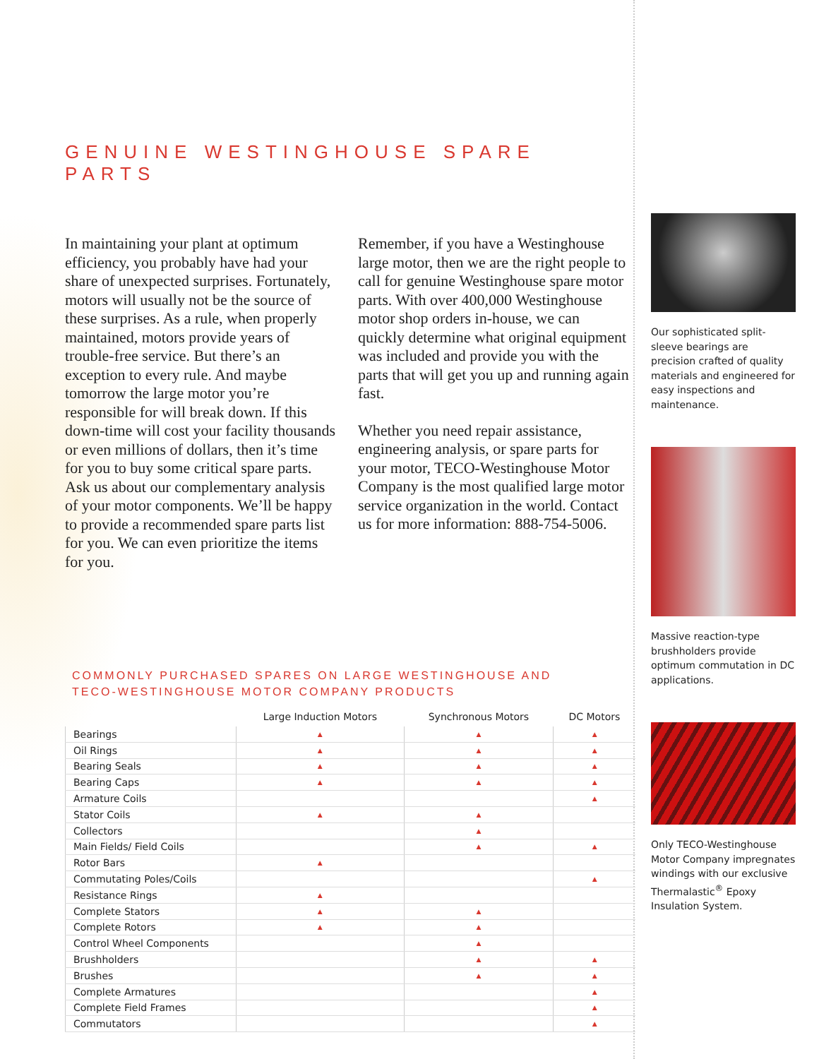GENUINE WESTINGHOUSE SPARE PARTS
In maintaining your plant at optimum efficiency, you probably have had your share of unexpected surprises. Fortunately, motors will usually not be the source of these surprises. As a rule, when properly maintained, motors provide years of trouble-free service. But there’s an exception to every rule. And maybe tomorrow the large motor you’re responsible for will break down. If this down-time will cost your facility thousands or even millions of dollars, then it’s time for you to buy some critical spare parts. Ask us about our complementary analysis of your motor components. We’ll be happy to provide a recommended spare parts list for you. We can even prioritize the items for you.
Remember, if you have a Westinghouse large motor, then we are the right people to call for genuine Westinghouse spare motor parts. With over 400,000 Westinghouse motor shop orders in-house, we can quickly determine what original equipment was included and provide you with the parts that will get you up and running again fast.
Whether you need repair assistance, engineering analysis, or spare parts for your motor, TECO-Westinghouse Motor Company is the most qualified large motor service organization in the world. Contact us for more information: 888-754-5006.
COMMONLY PURCHASED SPARES ON LARGE WESTINGHOUSE AND
TECO-WESTINGHOUSE MOTOR COMPANY PRODUCTS
| | Large Induction Motors | Synchronous Motors | DC Motors |
| --- | --- | --- | --- |
| Bearings | ▲ | ▲ | ▲ |
| Oil Rings | ▲ | ▲ | ▲ |
| Bearing Seals | ▲ | ▲ | ▲ |
| Bearing Caps | ▲ | ▲ | ▲ |
| Armature Coils | | | ▲ |
| Stator Coils | ▲ | ▲ | |
| Collectors | | ▲ | |
| Main Fields/ Field Coils | | ▲ | ▲ |
| Rotor Bars | ▲ | | |
| Commutating Poles/Coils | | | ▲ |
| Resistance Rings | ▲ | | |
| Complete Stators | ▲ | ▲ | |
| Complete Rotors | ▲ | ▲ | |
| Control Wheel Components | | ▲ | |
| Brushholders | | ▲ | ▲ |
| Brushes | | ▲ | ▲ |
| Complete Armatures | | | ▲ |
| Complete Field Frames | | | ▲ |
| Commutators | | | ▲ |
Our sophisticated split-sleeve bearings are precision crafted of quality materials and engineered for easy inspections and maintenance.
Massive reaction-type brushholders provide optimum commutation in DC applications.
Only TECO-Westinghouse Motor Company impregnates windings with our exclusive Thermalastic<sup>®</sup> Epoxy Insulation System.